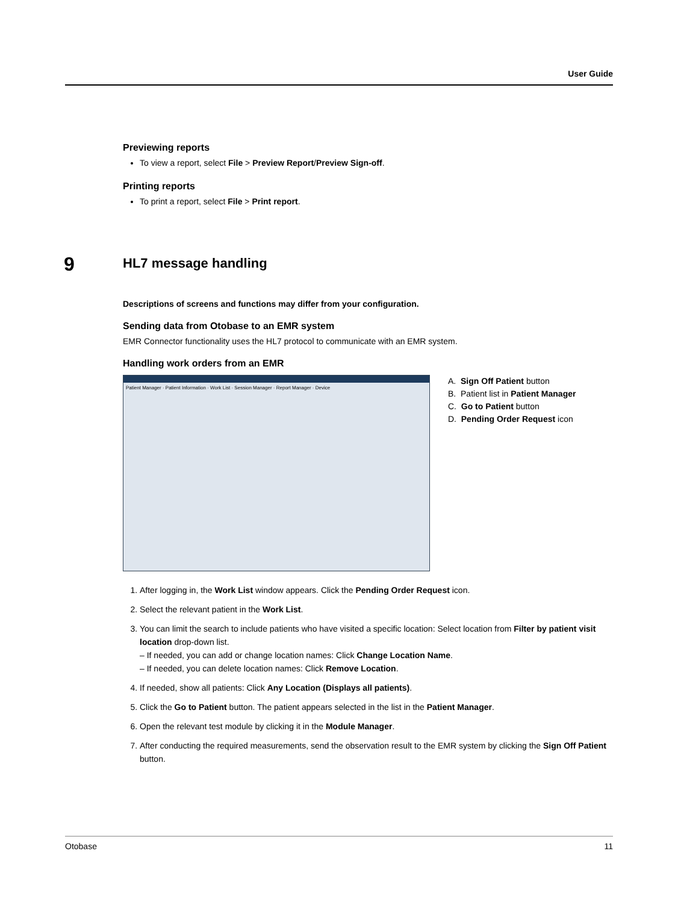User Guide
Previewing reports
To view a report, select File > Preview Report/Preview Sign-off.
Printing reports
To print a report, select File > Print report.
HL7 message handling
Descriptions of screens and functions may differ from your configuration.
Sending data from Otobase to an EMR system
EMR Connector functionality uses the HL7 protocol to communicate with an EMR system.
Handling work orders from an EMR
Patient Manager · Patient Information · Work List · Session Manager · Report Manager · Device
A. Sign Off Patient button
B. Patient list in Patient Manager
C. Go to Patient button
D. Pending Order Request icon
1. After logging in, the Work List window appears. Click the Pending Order Request icon.
2. Select the relevant patient in the Work List.
3. You can limit the search to include patients who have visited a specific location: Select location from Filter by patient visit location drop-down list.
– If needed, you can add or change location names: Click Change Location Name.
– If needed, you can delete location names: Click Remove Location.
4. If needed, show all patients: Click Any Location (Displays all patients).
5. Click the Go to Patient button. The patient appears selected in the list in the Patient Manager.
6. Open the relevant test module by clicking it in the Module Manager.
7. After conducting the required measurements, send the observation result to the EMR system by clicking the Sign Off Patient button.
9
Otobase 11